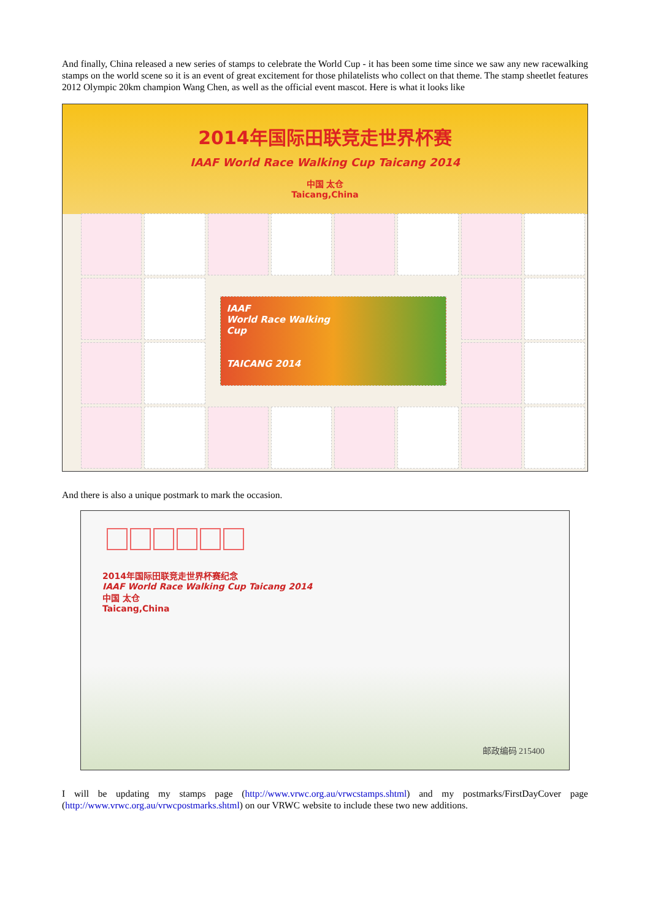And finally, China released a new series of stamps to celebrate the World Cup - it has been some time since we saw any new racewalking stamps on the world scene so it is an event of great excitement for those philatelists who collect on that theme. The stamp sheetlet features 2012 Olympic 20km champion Wang Chen, as well as the official event mascot. Here is what it looks like
2014年国际田联竞走世界杯赛
IAAF World Race Walking Cup Taicang 2014
中国 太仓
Taicang,China
IAAF
World Race Walking
Cup
TAICANG 2014
And there is also a unique postmark to mark the occasion.
2014年国际田联竞走世界杯赛纪念
IAAF World Race Walking Cup Taicang 2014
中国 太仓
Taicang,China
邮政编码 215400
I will be updating my stamps page (http://www.vrwc.org.au/vrwcstamps.shtml) and my postmarks/FirstDayCover page (http://www.vrwc.org.au/vrwcpostmarks.shtml) on our VRWC website to include these two new additions.